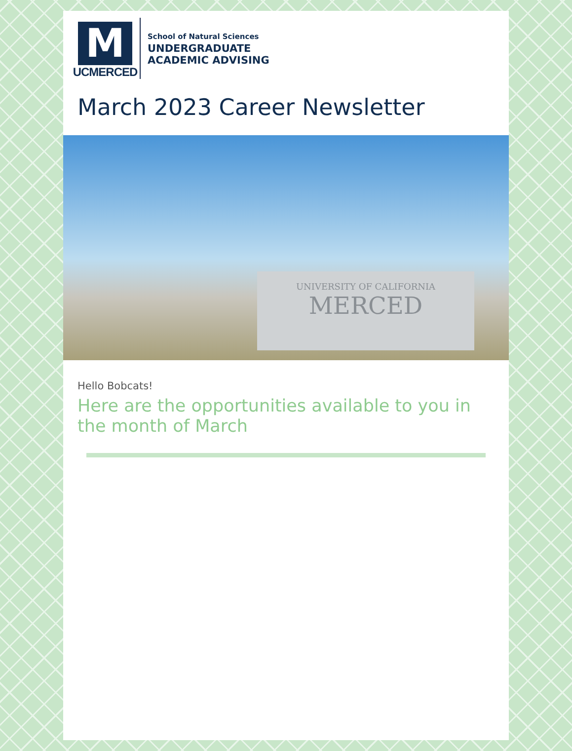M
UCMERCED
School of Natural Sciences
UNDERGRADUATE
ACADEMIC ADVISING
March 2023 Career Newsletter
UNIVERSITY OF CALIFORNIA
MERCED
Hello Bobcats!
Here are the opportunities available to you in the month of March